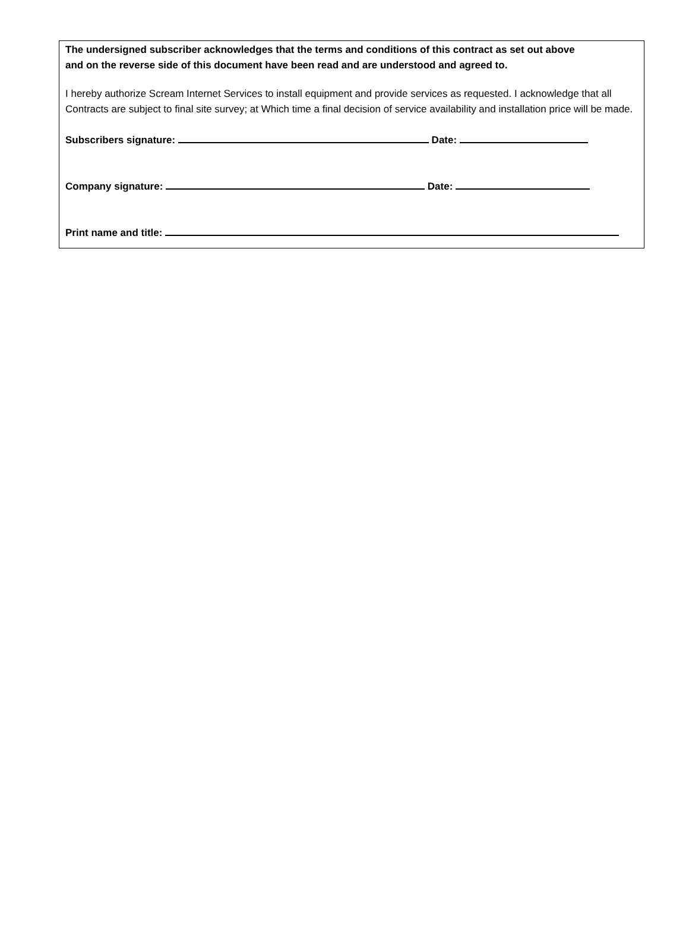The undersigned subscriber acknowledges that the terms and conditions of this contract as set out above
and on the reverse side of this document have been read and are understood and agreed to.
I hereby authorize Scream Internet Services to install equipment and provide services as requested. I acknowledge that all Contracts are subject to final site survey; at Which time a final decision of service availability and installation price will be made.
Subscribers signature: Date:
Company signature: Date:
Print name and title: